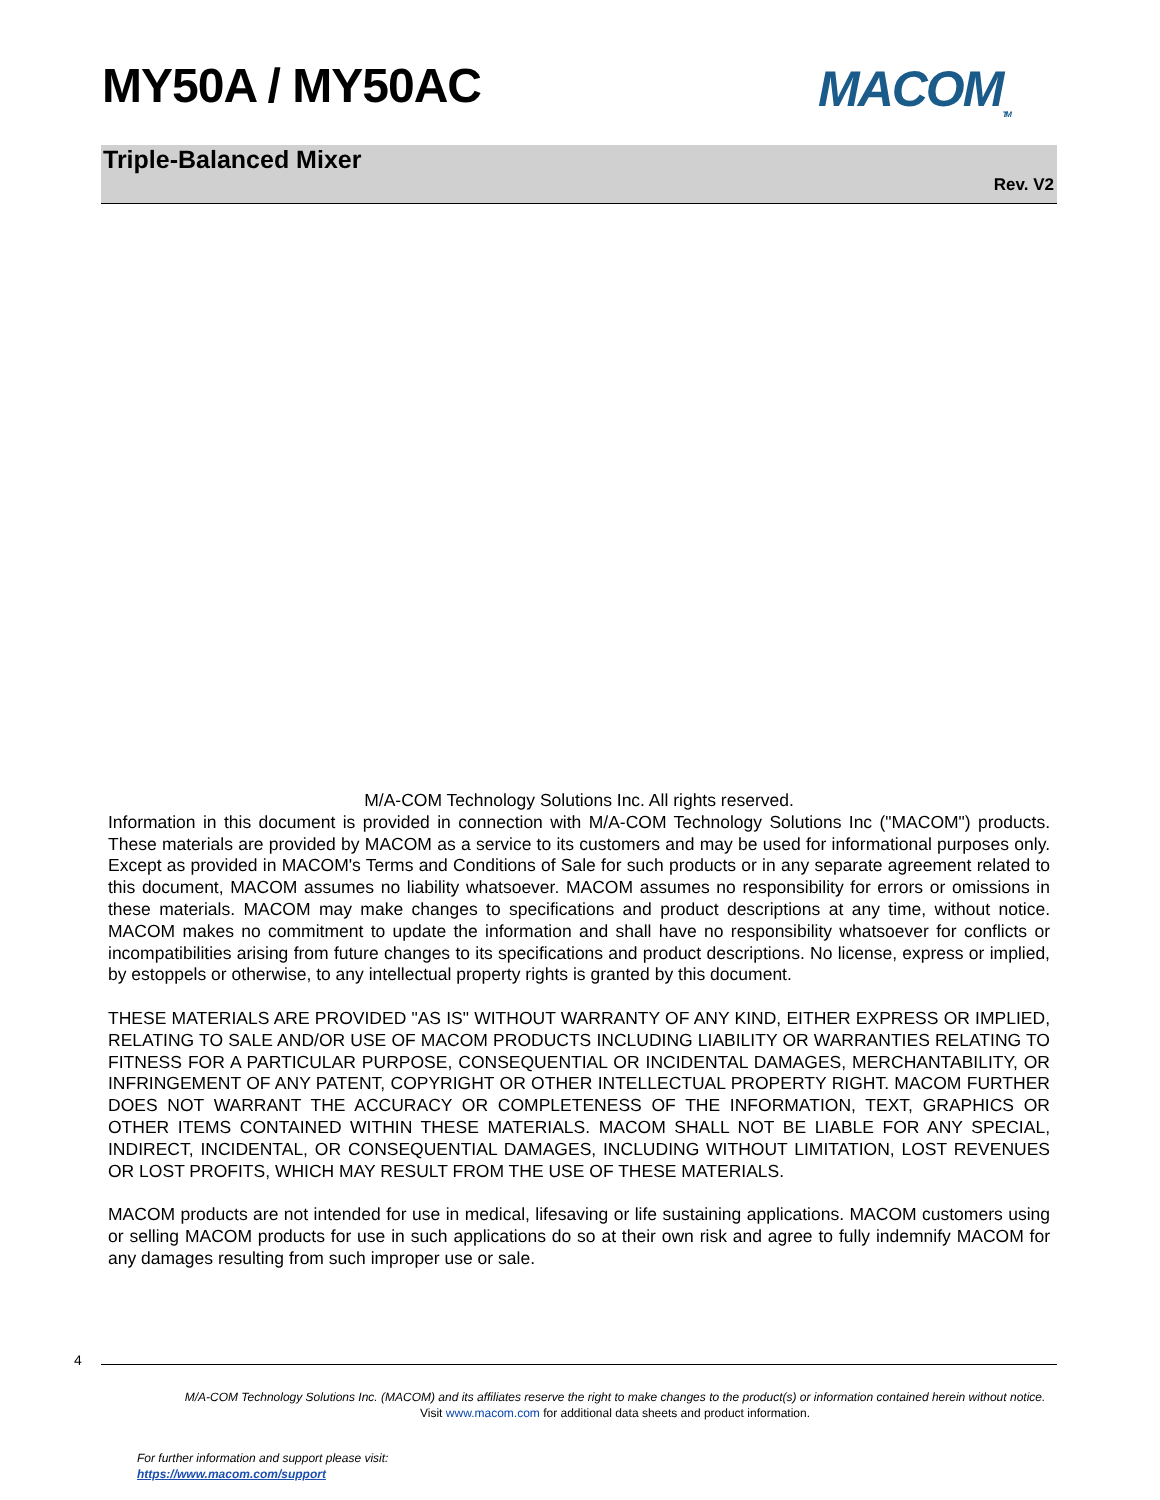MY50A / MY50AC MACOM<sub>TM</sub>
Triple-Balanced Mixer
Rev. V2
M/A-COM Technology Solutions Inc. All rights reserved.
Information in this document is provided in connection with M/A-COM Technology Solutions Inc ("MACOM") products. These materials are provided by MACOM as a service to its customers and may be used for informational purposes only. Except as provided in MACOM's Terms and Conditions of Sale for such products or in any separate agreement related to this document, MACOM assumes no liability whatsoever. MACOM assumes no responsibility for errors or omissions in these materials. MACOM may make changes to specifications and product descriptions at any time, without notice. MACOM makes no commitment to update the information and shall have no responsibility whatsoever for conflicts or incompatibilities arising from future changes to its specifications and product descriptions. No license, express or implied, by estoppels or otherwise, to any intellectual property rights is granted by this document.
THESE MATERIALS ARE PROVIDED "AS IS" WITHOUT WARRANTY OF ANY KIND, EITHER EXPRESS OR IMPLIED, RELATING TO SALE AND/OR USE OF MACOM PRODUCTS INCLUDING LIABILITY OR WARRANTIES RELATING TO FITNESS FOR A PARTICULAR PURPOSE, CONSEQUENTIAL OR INCIDENTAL DAMAGES, MERCHANTABILITY, OR INFRINGEMENT OF ANY PATENT, COPYRIGHT OR OTHER INTELLECTUAL PROPERTY RIGHT. MACOM FURTHER DOES NOT WARRANT THE ACCURACY OR COMPLETENESS OF THE INFORMATION, TEXT, GRAPHICS OR OTHER ITEMS CONTAINED WITHIN THESE MATERIALS. MACOM SHALL NOT BE LIABLE FOR ANY SPECIAL, INDIRECT, INCIDENTAL, OR CONSEQUENTIAL DAMAGES, INCLUDING WITHOUT LIMITATION, LOST REVENUES OR LOST PROFITS, WHICH MAY RESULT FROM THE USE OF THESE MATERIALS.
MACOM products are not intended for use in medical, lifesaving or life sustaining applications. MACOM customers using or selling MACOM products for use in such applications do so at their own risk and agree to fully indemnify MACOM for any damages resulting from such improper use or sale.
4
M/A-COM Technology Solutions Inc. (MACOM) and its affiliates reserve the right to make changes to the product(s) or information contained herein without notice.
Visit www.macom.com for additional data sheets and product information.
For further information and support please visit:
https://www.macom.com/support